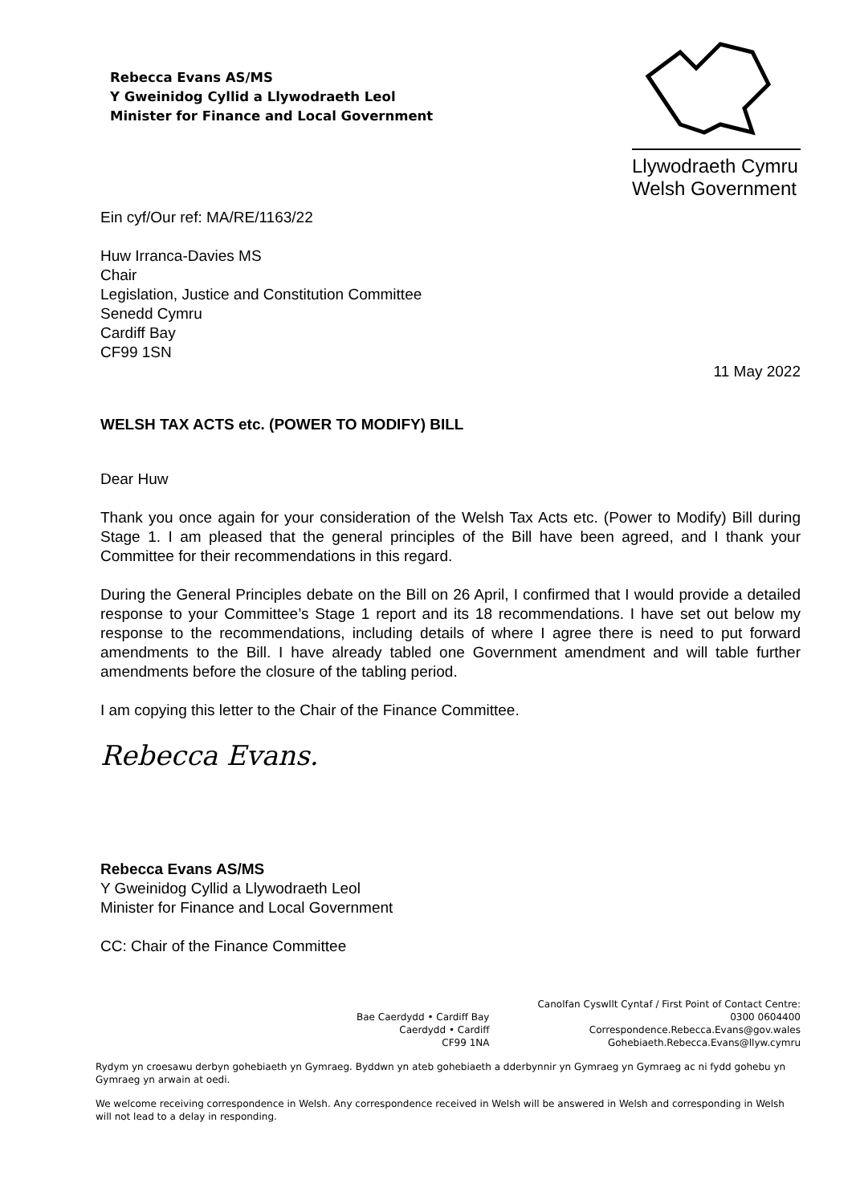Rebecca Evans AS/MS
Y Gweinidog Cyllid a Llywodraeth Leol
Minister for Finance and Local Government
Llywodraeth Cymru
Welsh Government
Ein cyf/Our ref: MA/RE/1163/22
Huw Irranca-Davies MS
Chair
Legislation, Justice and Constitution Committee
Senedd Cymru
Cardiff Bay
CF99 1SN
11 May 2022
WELSH TAX ACTS etc. (POWER TO MODIFY) BILL
Dear Huw
Thank you once again for your consideration of the Welsh Tax Acts etc. (Power to Modify) Bill during Stage 1. I am pleased that the general principles of the Bill have been agreed, and I thank your Committee for their recommendations in this regard.
During the General Principles debate on the Bill on 26 April, I confirmed that I would provide a detailed response to your Committee’s Stage 1 report and its 18 recommendations. I have set out below my response to the recommendations, including details of where I agree there is need to put forward amendments to the Bill. I have already tabled one Government amendment and will table further amendments before the closure of the tabling period.
I am copying this letter to the Chair of the Finance Committee.
Rebecca Evans.
Rebecca Evans AS/MS
Y Gweinidog Cyllid a Llywodraeth Leol
Minister for Finance and Local Government
CC: Chair of the Finance Committee
Bae Caerdydd • Cardiff Bay
Caerdydd • Cardiff
CF99 1NA
Canolfan Cyswllt Cyntaf / First Point of Contact Centre:
0300 0604400
Correspondence.Rebecca.Evans@gov.wales
Gohebiaeth.Rebecca.Evans@llyw.cymru
Rydym yn croesawu derbyn gohebiaeth yn Gymraeg. Byddwn yn ateb gohebiaeth a dderbynnir yn Gymraeg yn Gymraeg ac ni fydd gohebu yn Gymraeg yn arwain at oedi.
We welcome receiving correspondence in Welsh. Any correspondence received in Welsh will be answered in Welsh and corresponding in Welsh will not lead to a delay in responding.